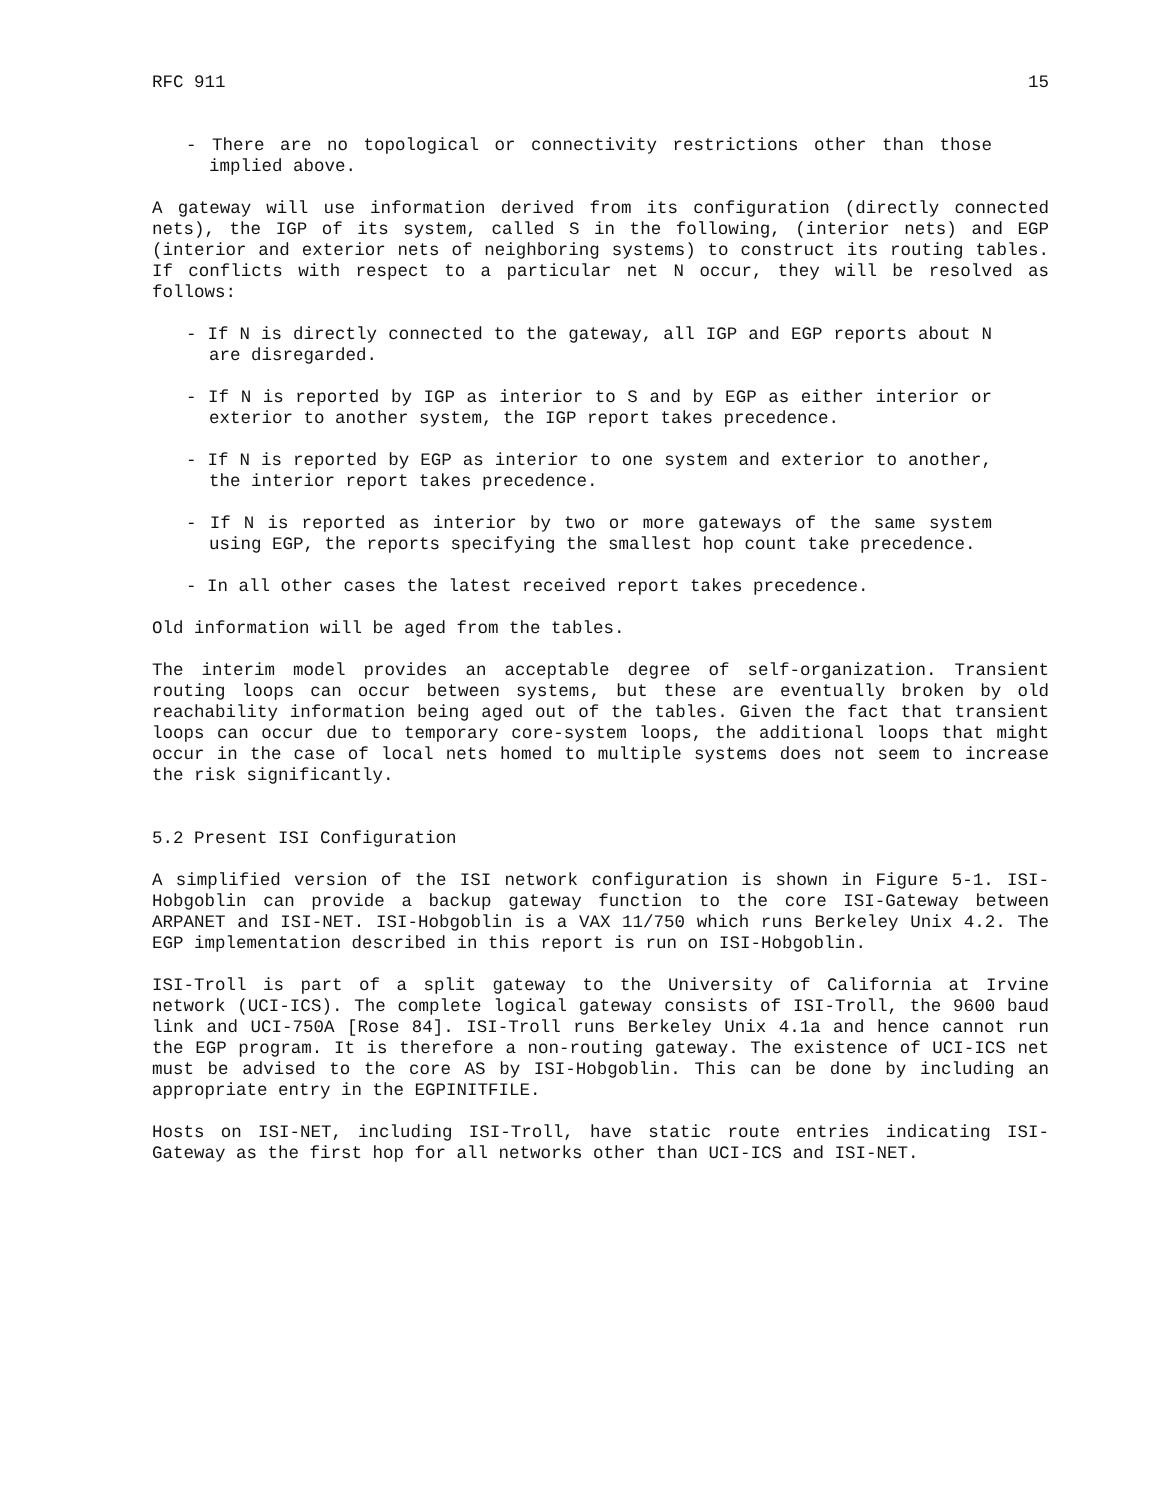RFC 911 15
- There are no topological or connectivity restrictions other than those implied above.
A gateway will use information derived from its configuration (directly connected nets), the IGP of its system, called S in the following, (interior nets) and EGP (interior and exterior nets of neighboring systems) to construct its routing tables. If conflicts with respect to a particular net N occur, they will be resolved as follows:
- If N is directly connected to the gateway, all IGP and EGP reports about N are disregarded.
- If N is reported by IGP as interior to S and by EGP as either interior or exterior to another system, the IGP report takes precedence.
- If N is reported by EGP as interior to one system and exterior to another, the interior report takes precedence.
- If N is reported as interior by two or more gateways of the same system using EGP, the reports specifying the smallest hop count take precedence.
- In all other cases the latest received report takes precedence.
Old information will be aged from the tables.
The interim model provides an acceptable degree of self-organization. Transient routing loops can occur between systems, but these are eventually broken by old reachability information being aged out of the tables. Given the fact that transient loops can occur due to temporary core-system loops, the additional loops that might occur in the case of local nets homed to multiple systems does not seem to increase the risk significantly.
5.2 Present ISI Configuration
A simplified version of the ISI network configuration is shown in Figure 5-1. ISI-Hobgoblin can provide a backup gateway function to the core ISI-Gateway between ARPANET and ISI-NET. ISI-Hobgoblin is a VAX 11/750 which runs Berkeley Unix 4.2. The EGP implementation described in this report is run on ISI-Hobgoblin.
ISI-Troll is part of a split gateway to the University of California at Irvine network (UCI-ICS). The complete logical gateway consists of ISI-Troll, the 9600 baud link and UCI-750A [Rose 84]. ISI-Troll runs Berkeley Unix 4.1a and hence cannot run the EGP program. It is therefore a non-routing gateway. The existence of UCI-ICS net must be advised to the core AS by ISI-Hobgoblin. This can be done by including an appropriate entry in the EGPINITFILE.
Hosts on ISI-NET, including ISI-Troll, have static route entries indicating ISI-Gateway as the first hop for all networks other than UCI-ICS and ISI-NET.